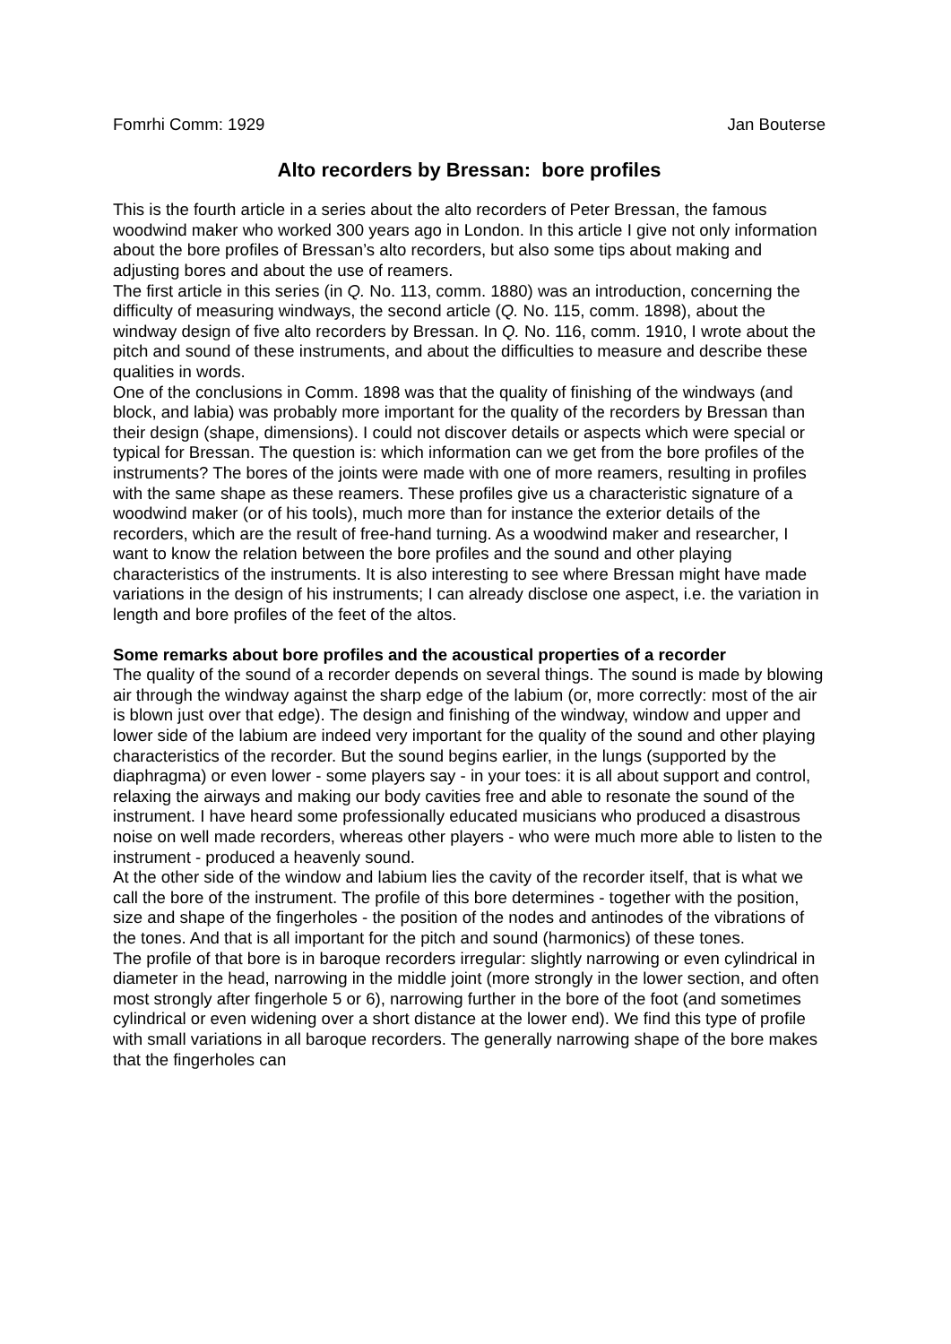Fomrhi Comm: 1929 Jan Bouterse
Alto recorders by Bressan: bore profiles
This is the fourth article in a series about the alto recorders of Peter Bressan, the famous woodwind maker who worked 300 years ago in London. In this article I give not only information about the bore profiles of Bressan’s alto recorders, but also some tips about making and adjusting bores and about the use of reamers.
The first article in this series (in Q. No. 113, comm. 1880) was an introduction, concerning the difficulty of measuring windways, the second article (Q. No. 115, comm. 1898), about the windway design of five alto recorders by Bressan. In Q. No. 116, comm. 1910, I wrote about the pitch and sound of these instruments, and about the difficulties to measure and describe these qualities in words.
One of the conclusions in Comm. 1898 was that the quality of finishing of the windways (and block, and labia) was probably more important for the quality of the recorders by Bressan than their design (shape, dimensions). I could not discover details or aspects which were special or typical for Bressan. The question is: which information can we get from the bore profiles of the instruments? The bores of the joints were made with one of more reamers, resulting in profiles with the same shape as these reamers. These profiles give us a characteristic signature of a woodwind maker (or of his tools), much more than for instance the exterior details of the recorders, which are the result of free-hand turning. As a woodwind maker and researcher, I want to know the relation between the bore profiles and the sound and other playing characteristics of the instruments. It is also interesting to see where Bressan might have made variations in the design of his instruments; I can already disclose one aspect, i.e. the variation in length and bore profiles of the feet of the altos.
Some remarks about bore profiles and the acoustical properties of a recorder
The quality of the sound of a recorder depends on several things. The sound is made by blowing air through the windway against the sharp edge of the labium (or, more correctly: most of the air is blown just over that edge). The design and finishing of the windway, window and upper and lower side of the labium are indeed very important for the quality of the sound and other playing characteristics of the recorder. But the sound begins earlier, in the lungs (supported by the diaphragma) or even lower - some players say - in your toes: it is all about support and control, relaxing the airways and making our body cavities free and able to resonate the sound of the instrument. I have heard some professionally educated musicians who produced a disastrous noise on well made recorders, whereas other players - who were much more able to listen to the instrument - produced a heavenly sound.
At the other side of the window and labium lies the cavity of the recorder itself, that is what we call the bore of the instrument. The profile of this bore determines - together with the position, size and shape of the fingerholes - the position of the nodes and antinodes of the vibrations of the tones. And that is all important for the pitch and sound (harmonics) of these tones.
The profile of that bore is in baroque recorders irregular: slightly narrowing or even cylindrical in diameter in the head, narrowing in the middle joint (more strongly in the lower section, and often most strongly after fingerhole 5 or 6), narrowing further in the bore of the foot (and sometimes cylindrical or even widening over a short distance at the lower end). We find this type of profile with small variations in all baroque recorders. The generally narrowing shape of the bore makes that the fingerholes can